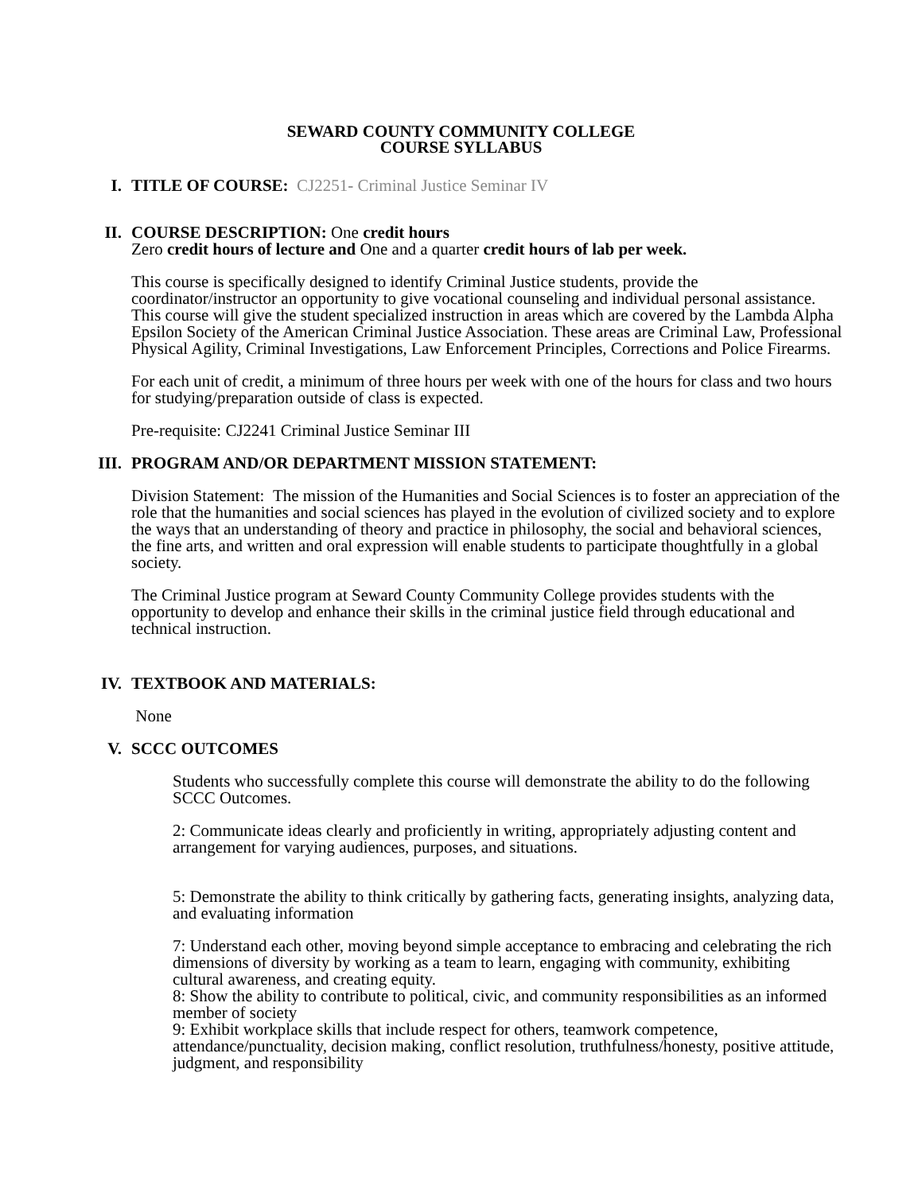SEWARD COUNTY COMMUNITY COLLEGE
COURSE SYLLABUS
I. TITLE OF COURSE: CJ2251- Criminal Justice Seminar IV
II. COURSE DESCRIPTION: One credit hours
Zero credit hours of lecture and One and a quarter credit hours of lab per week.
This course is specifically designed to identify Criminal Justice students, provide the coordinator/instructor an opportunity to give vocational counseling and individual personal assistance. This course will give the student specialized instruction in areas which are covered by the Lambda Alpha Epsilon Society of the American Criminal Justice Association. These areas are Criminal Law, Professional Physical Agility, Criminal Investigations, Law Enforcement Principles, Corrections and Police Firearms.
For each unit of credit, a minimum of three hours per week with one of the hours for class and two hours for studying/preparation outside of class is expected.
Pre-requisite: CJ2241 Criminal Justice Seminar III
III. PROGRAM AND/OR DEPARTMENT MISSION STATEMENT:
Division Statement: The mission of the Humanities and Social Sciences is to foster an appreciation of the role that the humanities and social sciences has played in the evolution of civilized society and to explore the ways that an understanding of theory and practice in philosophy, the social and behavioral sciences, the fine arts, and written and oral expression will enable students to participate thoughtfully in a global society.
The Criminal Justice program at Seward County Community College provides students with the opportunity to develop and enhance their skills in the criminal justice field through educational and technical instruction.
IV. TEXTBOOK AND MATERIALS:
None
V. SCCC OUTCOMES
Students who successfully complete this course will demonstrate the ability to do the following SCCC Outcomes.
2: Communicate ideas clearly and proficiently in writing, appropriately adjusting content and arrangement for varying audiences, purposes, and situations.
5: Demonstrate the ability to think critically by gathering facts, generating insights, analyzing data, and evaluating information
7: Understand each other, moving beyond simple acceptance to embracing and celebrating the rich dimensions of diversity by working as a team to learn, engaging with community, exhibiting cultural awareness, and creating equity.
8: Show the ability to contribute to political, civic, and community responsibilities as an informed member of society
9: Exhibit workplace skills that include respect for others, teamwork competence, attendance/punctuality, decision making, conflict resolution, truthfulness/honesty, positive attitude, judgment, and responsibility